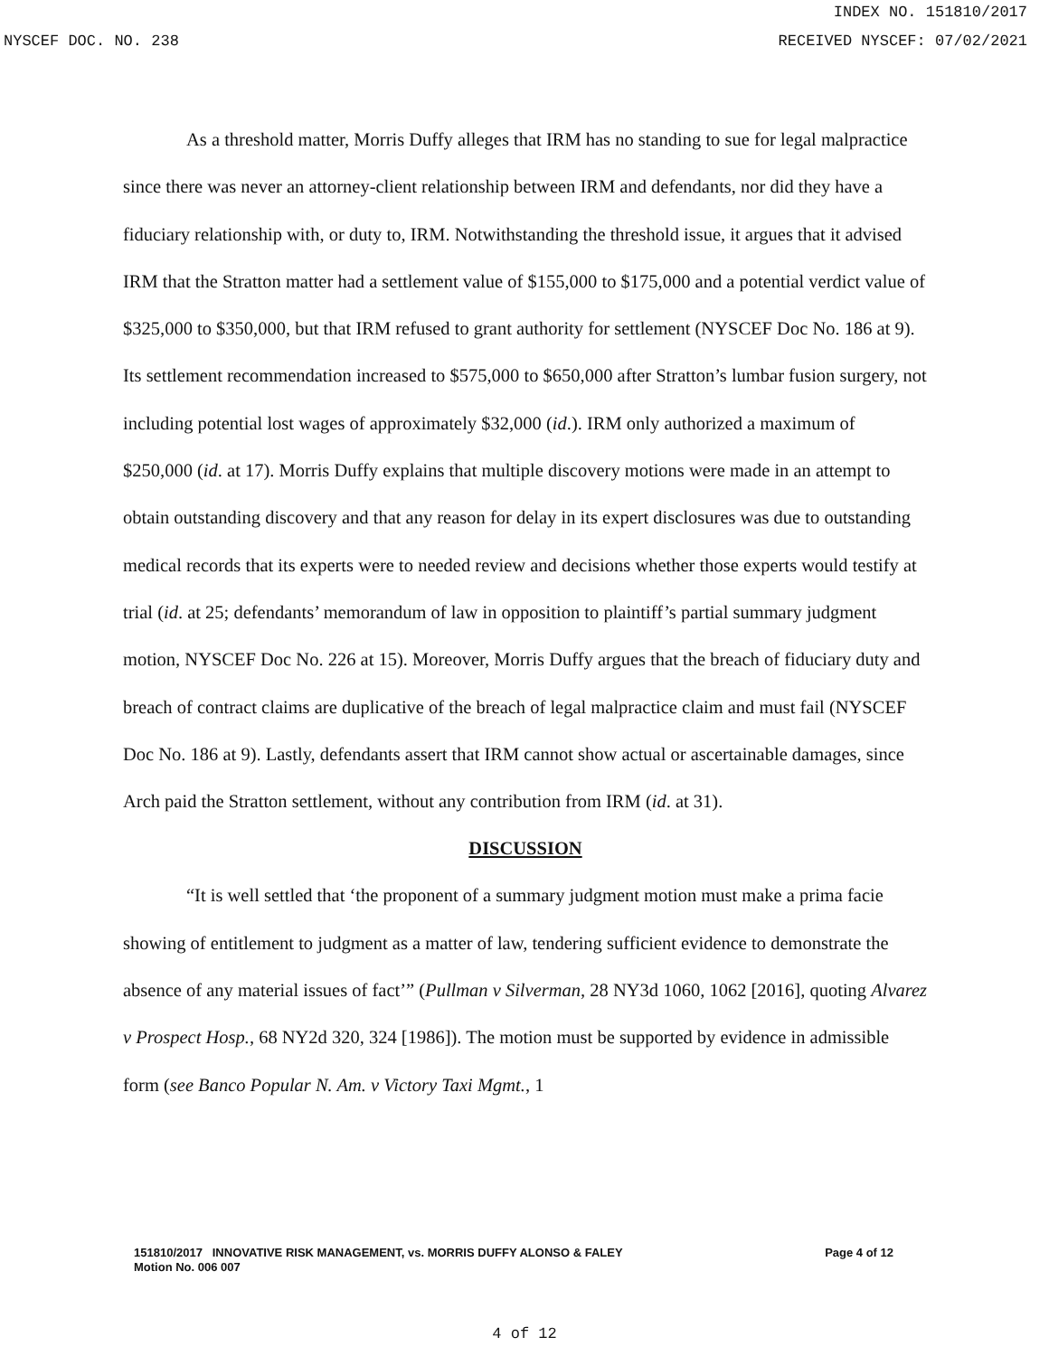INDEX NO. 151810/2017
NYSCEF DOC. NO. 238 RECEIVED NYSCEF: 07/02/2021
As a threshold matter, Morris Duffy alleges that IRM has no standing to sue for legal malpractice since there was never an attorney-client relationship between IRM and defendants, nor did they have a fiduciary relationship with, or duty to, IRM. Notwithstanding the threshold issue, it argues that it advised IRM that the Stratton matter had a settlement value of $155,000 to $175,000 and a potential verdict value of $325,000 to $350,000, but that IRM refused to grant authority for settlement (NYSCEF Doc No. 186 at 9). Its settlement recommendation increased to $575,000 to $650,000 after Stratton’s lumbar fusion surgery, not including potential lost wages of approximately $32,000 (id.). IRM only authorized a maximum of $250,000 (id. at 17). Morris Duffy explains that multiple discovery motions were made in an attempt to obtain outstanding discovery and that any reason for delay in its expert disclosures was due to outstanding medical records that its experts were to needed review and decisions whether those experts would testify at trial (id. at 25; defendants’ memorandum of law in opposition to plaintiff’s partial summary judgment motion, NYSCEF Doc No. 226 at 15). Moreover, Morris Duffy argues that the breach of fiduciary duty and breach of contract claims are duplicative of the breach of legal malpractice claim and must fail (NYSCEF Doc No. 186 at 9). Lastly, defendants assert that IRM cannot show actual or ascertainable damages, since Arch paid the Stratton settlement, without any contribution from IRM (id. at 31).
DISCUSSION
“It is well settled that ‘the proponent of a summary judgment motion must make a prima facie showing of entitlement to judgment as a matter of law, tendering sufficient evidence to demonstrate the absence of any material issues of fact’” (Pullman v Silverman, 28 NY3d 1060, 1062 [2016], quoting Alvarez v Prospect Hosp., 68 NY2d 320, 324 [1986]). The motion must be supported by evidence in admissible form (see Banco Popular N. Am. v Victory Taxi Mgmt., 1
Page 4 of 12 151810/2017 INNOVATIVE RISK MANAGEMENT, vs. MORRIS DUFFY ALONSO & FALEY
Motion No. 006 007
4 of 12